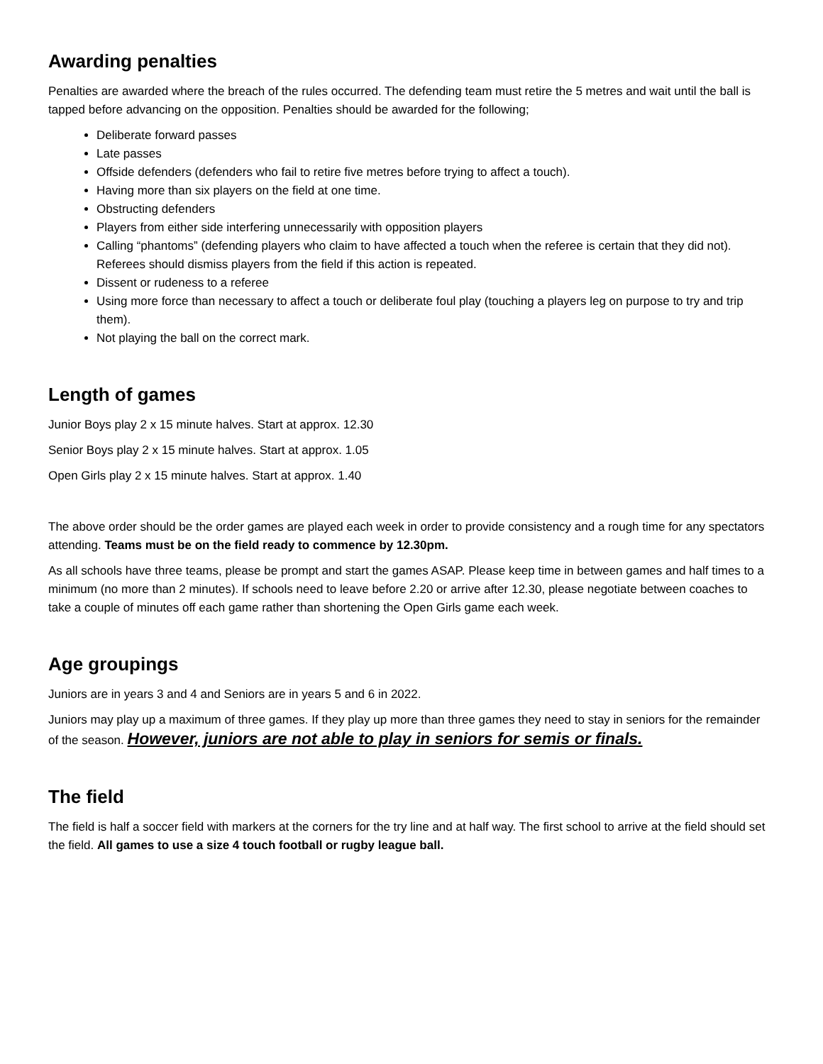Awarding penalties
Penalties are awarded where the breach of the rules occurred. The defending team must retire the 5 metres and wait until the ball is tapped before advancing on the opposition. Penalties should be awarded for the following;
Deliberate forward passes
Late passes
Offside defenders (defenders who fail to retire five metres before trying to affect a touch).
Having more than six players on the field at one time.
Obstructing defenders
Players from either side interfering unnecessarily with opposition players
Calling “phantoms” (defending players who claim to have affected a touch when the referee is certain that they did not). Referees should dismiss players from the field if this action is repeated.
Dissent or rudeness to a referee
Using more force than necessary to affect a touch or deliberate foul play (touching a players leg on purpose to try and trip them).
Not playing the ball on the correct mark.
Length of games
Junior Boys play 2 x 15 minute halves. Start at approx. 12.30
Senior Boys play 2 x 15 minute halves. Start at approx. 1.05
Open Girls play 2 x 15 minute halves. Start at approx. 1.40
The above order should be the order games are played each week in order to provide consistency and a rough time for any spectators attending. Teams must be on the field ready to commence by 12.30pm.
As all schools have three teams, please be prompt and start the games ASAP. Please keep time in between games and half times to a minimum (no more than 2 minutes). If schools need to leave before 2.20 or arrive after 12.30, please negotiate between coaches to take a couple of minutes off each game rather than shortening the Open Girls game each week.
Age groupings
Juniors are in years 3 and 4 and Seniors are in years 5 and 6 in 2022.
Juniors may play up a maximum of three games. If they play up more than three games they need to stay in seniors for the remainder of the season. However, juniors are not able to play in seniors for semis or finals.
The field
The field is half a soccer field with markers at the corners for the try line and at half way. The first school to arrive at the field should set the field. All games to use a size 4 touch football or rugby league ball.